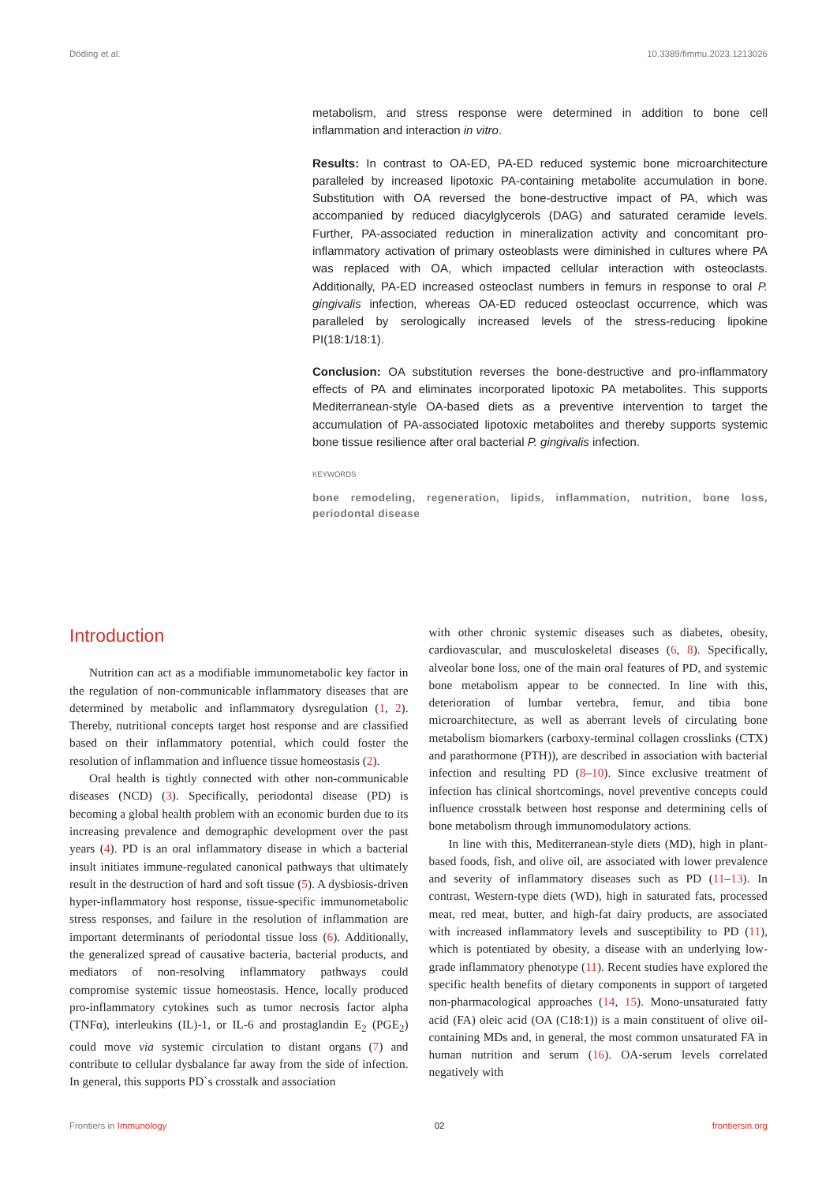Döding et al. 10.3389/fimmu.2023.1213026
metabolism, and stress response were determined in addition to bone cell inflammation and interaction in vitro.
Results: In contrast to OA-ED, PA-ED reduced systemic bone microarchitecture paralleled by increased lipotoxic PA-containing metabolite accumulation in bone. Substitution with OA reversed the bone-destructive impact of PA, which was accompanied by reduced diacylglycerols (DAG) and saturated ceramide levels. Further, PA-associated reduction in mineralization activity and concomitant pro-inflammatory activation of primary osteoblasts were diminished in cultures where PA was replaced with OA, which impacted cellular interaction with osteoclasts. Additionally, PA-ED increased osteoclast numbers in femurs in response to oral P. gingivalis infection, whereas OA-ED reduced osteoclast occurrence, which was paralleled by serologically increased levels of the stress-reducing lipokine PI(18:1/18:1).
Conclusion: OA substitution reverses the bone-destructive and pro-inflammatory effects of PA and eliminates incorporated lipotoxic PA metabolites. This supports Mediterranean-style OA-based diets as a preventive intervention to target the accumulation of PA-associated lipotoxic metabolites and thereby supports systemic bone tissue resilience after oral bacterial P. gingivalis infection.
KEYWORDS
bone remodeling, regeneration, lipids, inflammation, nutrition, bone loss, periodontal disease
Introduction
Nutrition can act as a modifiable immunometabolic key factor in the regulation of non-communicable inflammatory diseases that are determined by metabolic and inflammatory dysregulation (1, 2). Thereby, nutritional concepts target host response and are classified based on their inflammatory potential, which could foster the resolution of inflammation and influence tissue homeostasis (2).
Oral health is tightly connected with other non-communicable diseases (NCD) (3). Specifically, periodontal disease (PD) is becoming a global health problem with an economic burden due to its increasing prevalence and demographic development over the past years (4). PD is an oral inflammatory disease in which a bacterial insult initiates immune-regulated canonical pathways that ultimately result in the destruction of hard and soft tissue (5). A dysbiosis-driven hyper-inflammatory host response, tissue-specific immunometabolic stress responses, and failure in the resolution of inflammation are important determinants of periodontal tissue loss (6). Additionally, the generalized spread of causative bacteria, bacterial products, and mediators of non-resolving inflammatory pathways could compromise systemic tissue homeostasis. Hence, locally produced pro-inflammatory cytokines such as tumor necrosis factor alpha (TNFα), interleukins (IL)-1, or IL-6 and prostaglandin E<sub>2</sub> (PGE<sub>2</sub>) could move via systemic circulation to distant organs (7) and contribute to cellular dysbalance far away from the side of infection. In general, this supports PD`s crosstalk and association
with other chronic systemic diseases such as diabetes, obesity, cardiovascular, and musculoskeletal diseases (6, 8). Specifically, alveolar bone loss, one of the main oral features of PD, and systemic bone metabolism appear to be connected. In line with this, deterioration of lumbar vertebra, femur, and tibia bone microarchitecture, as well as aberrant levels of circulating bone metabolism biomarkers (carboxy-terminal collagen crosslinks (CTX) and parathormone (PTH)), are described in association with bacterial infection and resulting PD (8–10). Since exclusive treatment of infection has clinical shortcomings, novel preventive concepts could influence crosstalk between host response and determining cells of bone metabolism through immunomodulatory actions.
In line with this, Mediterranean-style diets (MD), high in plant-based foods, fish, and olive oil, are associated with lower prevalence and severity of inflammatory diseases such as PD (11–13). In contrast, Western-type diets (WD), high in saturated fats, processed meat, red meat, butter, and high-fat dairy products, are associated with increased inflammatory levels and susceptibility to PD (11), which is potentiated by obesity, a disease with an underlying low-grade inflammatory phenotype (11). Recent studies have explored the specific health benefits of dietary components in support of targeted non-pharmacological approaches (14, 15). Mono-unsaturated fatty acid (FA) oleic acid (OA (C18:1)) is a main constituent of olive oil-containing MDs and, in general, the most common unsaturated FA in human nutrition and serum (16). OA-serum levels correlated negatively with
Frontiers in Immunology 02 frontiersin.org